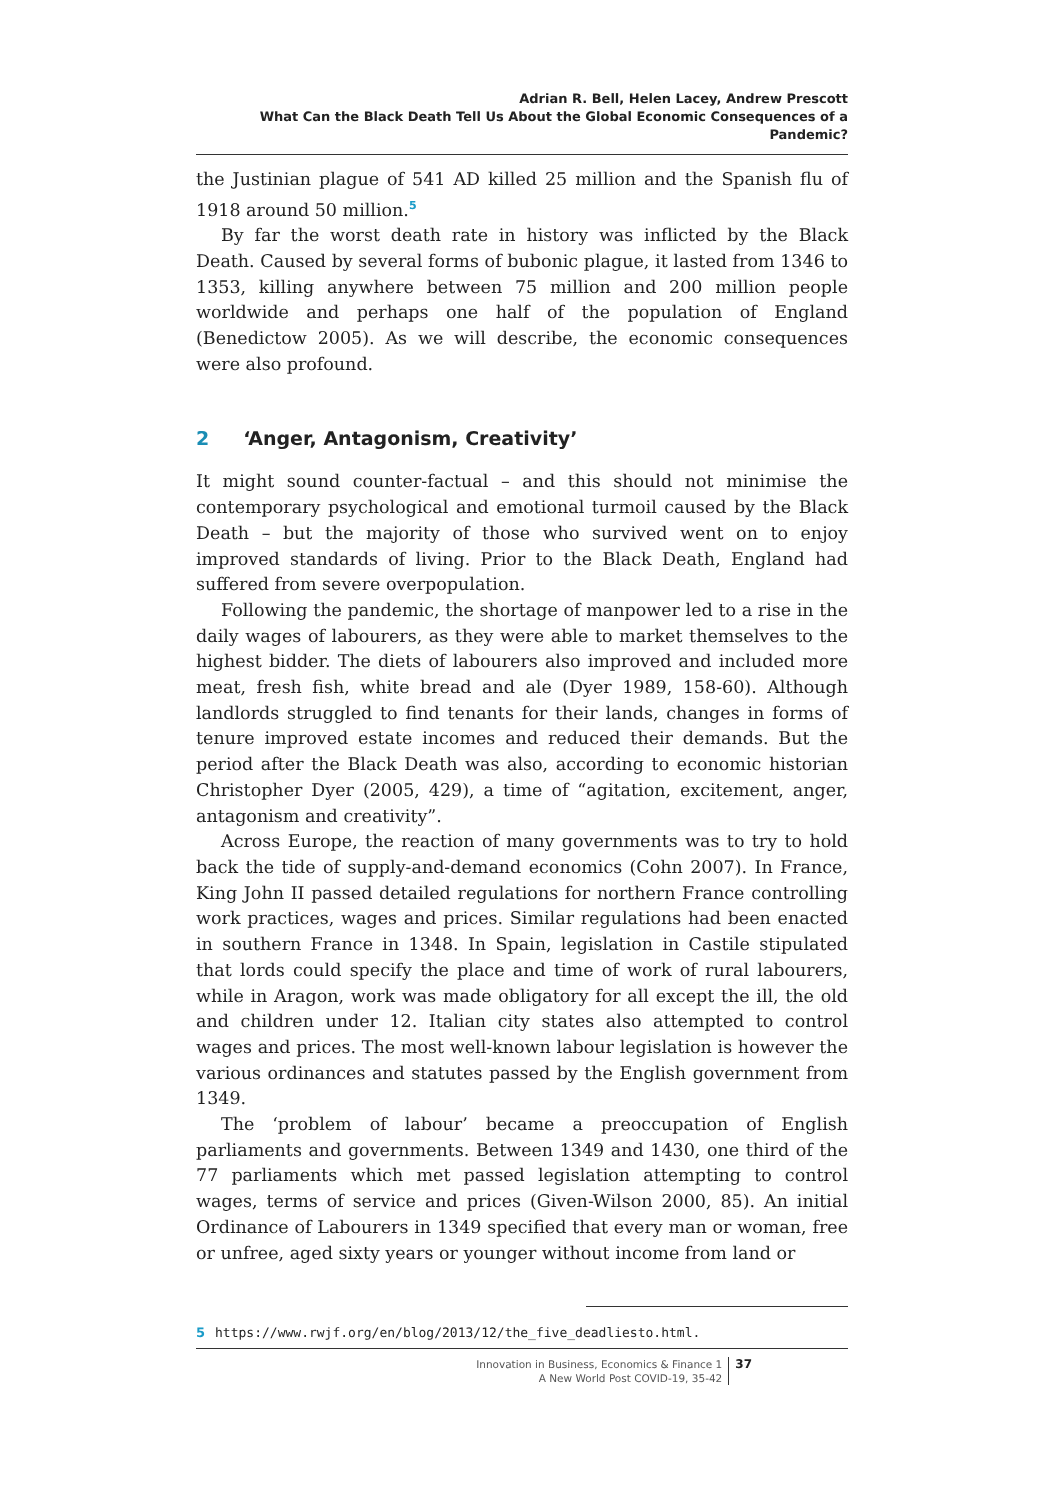Adrian R. Bell, Helen Lacey, Andrew Prescott
What Can the Black Death Tell Us About the Global Economic Consequences of a Pandemic?
the Justinian plague of 541 AD killed 25 million and the Spanish flu of 1918 around 50 million.<sup>5</sup>
By far the worst death rate in history was inflicted by the Black Death. Caused by several forms of bubonic plague, it lasted from 1346 to 1353, killing anywhere between 75 million and 200 million people worldwide and perhaps one half of the population of England (Benedictow 2005). As we will describe, the economic consequences were also profound.
2 ‘Anger, Antagonism, Creativity’
It might sound counter-factual – and this should not minimise the contemporary psychological and emotional turmoil caused by the Black Death – but the majority of those who survived went on to enjoy improved standards of living. Prior to the Black Death, England had suffered from severe overpopulation.
Following the pandemic, the shortage of manpower led to a rise in the daily wages of labourers, as they were able to market themselves to the highest bidder. The diets of labourers also improved and included more meat, fresh fish, white bread and ale (Dyer 1989, 158-60). Although landlords struggled to find tenants for their lands, changes in forms of tenure improved estate incomes and reduced their demands. But the period after the Black Death was also, according to economic historian Christopher Dyer (2005, 429), a time of “agitation, excitement, anger, antagonism and creativity”.
Across Europe, the reaction of many governments was to try to hold back the tide of supply-and-demand economics (Cohn 2007). In France, King John II passed detailed regulations for northern France controlling work practices, wages and prices. Similar regulations had been enacted in southern France in 1348. In Spain, legislation in Castile stipulated that lords could specify the place and time of work of rural labourers, while in Aragon, work was made obligatory for all except the ill, the old and children under 12. Italian city states also attempted to control wages and prices. The most well-known labour legislation is however the various ordinances and statutes passed by the English government from 1349.
The ‘problem of labour’ became a preoccupation of English parliaments and governments. Between 1349 and 1430, one third of the 77 parliaments which met passed legislation attempting to control wages, terms of service and prices (Given-Wilson 2000, 85). An initial Ordinance of Labourers in 1349 specified that every man or woman, free or unfree, aged sixty years or younger without income from land or
5 https://www.rwjf.org/en/blog/2013/12/the_five_deadliesto.html.
Innovation in Business, Economics & Finance 1
A New World Post COVID-19, 35-42
37